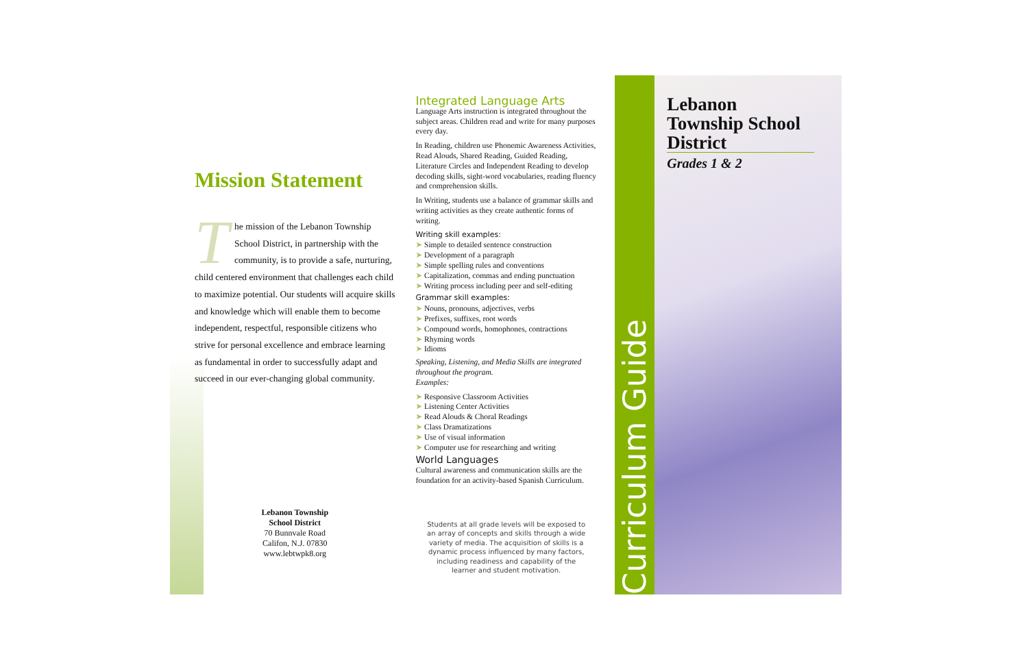Mission Statement
The mission of the Lebanon Township School District, in partnership with the community, is to provide a safe, nurturing, child centered environment that challenges each child to maximize potential. Our students will acquire skills and knowledge which will enable them to become independent, respectful, responsible citizens who strive for personal excellence and embrace learning as fundamental in order to successfully adapt and succeed in our ever-changing global community.
Lebanon Township
School District
70 Bunnvale Road
Califon, N.J. 07830
www.lebtwpk8.org
Integrated Language Arts
Language Arts instruction is integrated throughout the subject areas. Children read and write for many purposes every day.
In Reading, children use Phonemic Awareness Activities, Read Alouds, Shared Reading, Guided Reading, Literature Circles and Independent Reading to develop decoding skills, sight-word vocabularies, reading fluency and comprehension skills.
In Writing, students use a balance of grammar skills and writing activities as they create authentic forms of writing.
Writing skill examples:
Simple to detailed sentence construction
Development of a paragraph
Simple spelling rules and conventions
Capitalization, commas and ending punctuation
Writing process including peer and self-editing
Grammar skill examples:
Nouns, pronouns, adjectives, verbs
Prefixes, suffixes, root words
Compound words, homophones, contractions
Rhyming words
Idioms
Speaking, Listening, and Media Skills are integrated throughout the program.
Examples:
Responsive Classroom Activities
Listening Center Activities
Read Alouds & Choral Readings
Class Dramatizations
Use of visual information
Computer use for researching and writing
World Languages
Cultural awareness and communication skills are the foundation for an activity-based Spanish Curriculum.
Students at all grade levels will be exposed to an array of concepts and skills through a wide variety of media. The acquisition of skills is a dynamic process influenced by many factors, including readiness and capability of the learner and student motivation.
Curriculum Guide
Lebanon Township School District
Grades 1 & 2